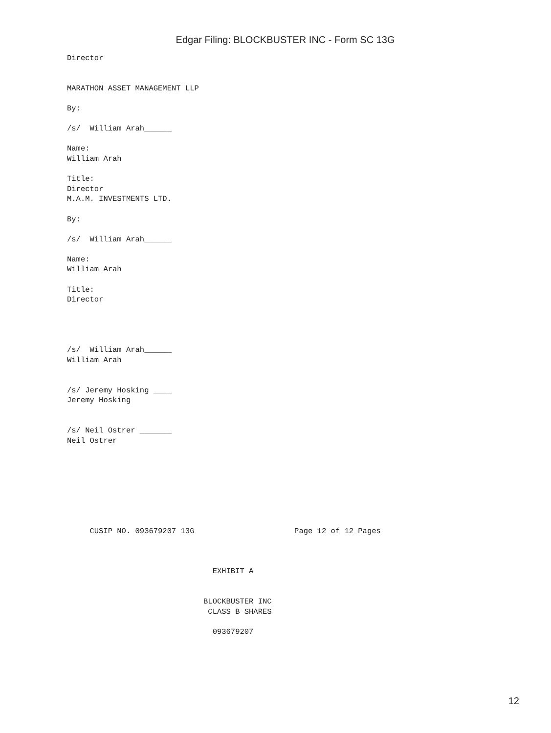Edgar Filing: BLOCKBUSTER INC - Form SC 13G
Director


MARATHON ASSET MANAGEMENT LLP

By:

/s/  William Arah______

Name:
William Arah

Title:
Director
M.A.M. INVESTMENTS LTD.

By:

/s/  William Arah______

Name:
William Arah

Title:
Director




/s/  William Arah______
William Arah


/s/ Jeremy Hosking ____
Jeremy Hosking


/s/ Neil Ostrer _______
Neil Ostrer








     CUSIP NO. 093679207 13G                      Page 12 of 12 Pages



                                EXHIBIT A


                              BLOCKBUSTER INC
                               CLASS B SHARES

                                093679207
12